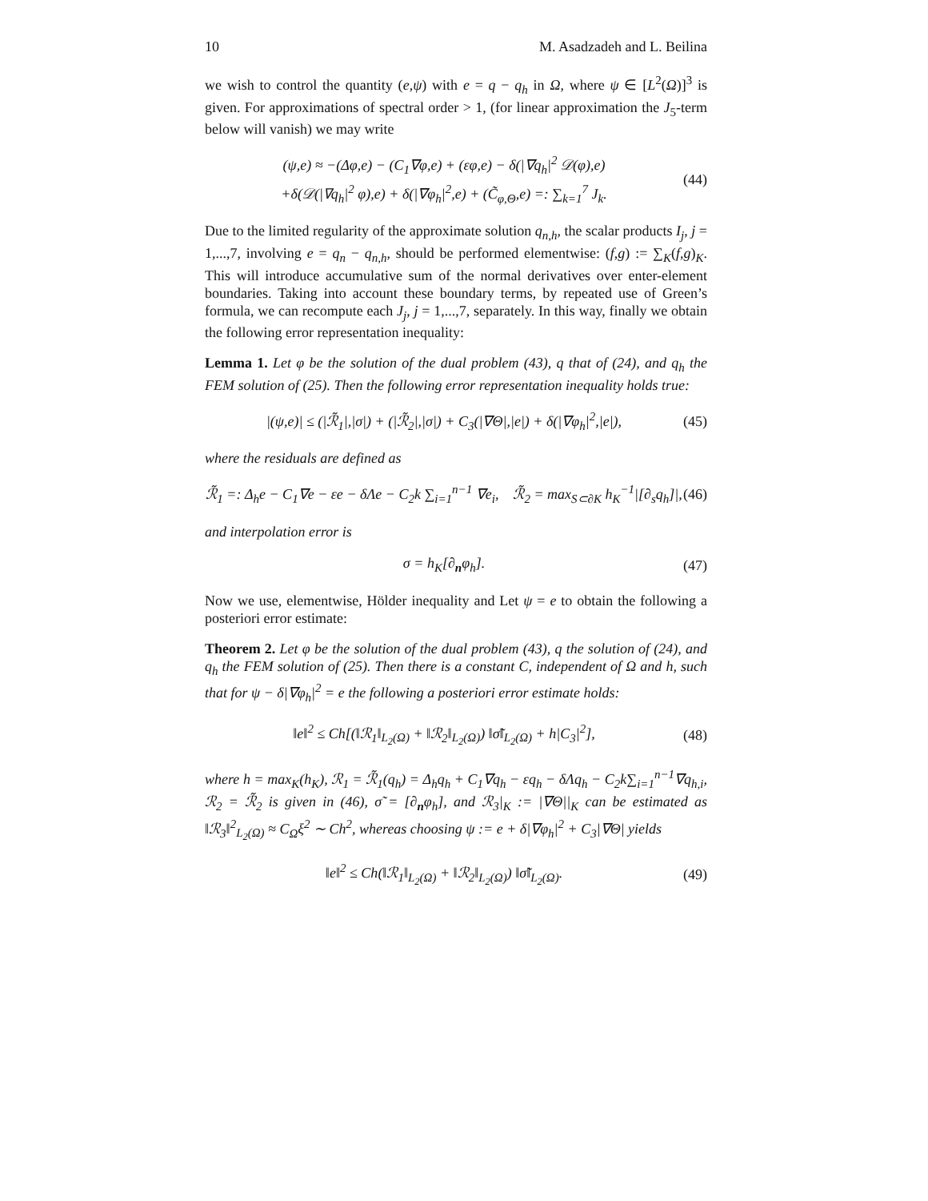10 M. Asadzadeh and L. Beilina
we wish to control the quantity (e,ψ) with e = q − q<sub>h</sub> in Ω, where ψ ∈ [L<sup>2</sup>(Ω)]<sup>3</sup> is given. For approximations of spectral order > 1, (for linear approximation the J<sub>5</sub>-term below will vanish) we may write
(ψ,e) ≈ −(Δφ,e) − (C<sub>1</sub>∇φ,e) + (εφ,e) − δ(|∇q<sub>h</sub>|<sup>2</sup> 𝒟(φ),e)
+δ(𝒟(|∇q<sub>h</sub>|<sup>2</sup> φ),e) + δ(|∇φ<sub>h</sub>|<sup>2</sup>,e) + (C̃<sub>φ,Θ</sub>,e) =: ∑<sub>k=1</sub><sup>7</sup> J<sub>k</sub>.
(44)
Due to the limited regularity of the approximate solution q<sub>n,h</sub>, the scalar products I<sub>j</sub>, j = 1,...,7, involving e = q<sub>n</sub> − q<sub>n,h</sub>, should be performed elementwise: (f,g) := ∑<sub>K</sub>(f,g)<sub>K</sub>. This will introduce accumulative sum of the normal derivatives over enter-element boundaries. Taking into account these boundary terms, by repeated use of Green’s formula, we can recompute each J<sub>j</sub>, j = 1,...,7, separately. In this way, finally we obtain the following error representation inequality:
Lemma 1. Let φ be the solution of the dual problem (43), q that of (24), and q<sub>h</sub> the FEM solution of (25). Then the following error representation inequality holds true:
|(ψ,e)| ≤ (|ℛ̃<sub>1</sub>|,|σ|) + (|ℛ̃<sub>2</sub>|,|σ|) + C<sub>3</sub>(|∇Θ|,|e|) + δ(|∇φ<sub>h</sub>|<sup>2</sup>,|e|),
(45)
where the residuals are defined as
ℛ̃<sub>1</sub> =: Δ<sub>h</sub>e − C<sub>1</sub>∇e − εe − δΛe − C<sub>2</sub>k ∑<sub>i=1</sub><sup>n−1</sup> ∇e<sub>i</sub>, ℛ̃<sub>2</sub> = max<sub>S⊂∂K</sub> h<sub>K</sub><sup>−1</sup>|[∂<sub>s</sub>q<sub>h</sub>]|,
(46)
and interpolation error is
σ = h<sub>K</sub>[∂<sub>n</sub>φ<sub>h</sub>]. (47)
Now we use, elementwise, Hölder inequality and Let ψ = e to obtain the following a posteriori error estimate:
Theorem 2. Let φ be the solution of the dual problem (43), q the solution of (24), and q<sub>h</sub> the FEM solution of (25). Then there is a constant C, independent of Ω and h, such that for ψ − δ|∇φ<sub>h</sub>|<sup>2</sup> = e the following a posteriori error estimate holds:
‖e‖<sup>2</sup> ≤ Ch[(‖ℛ<sub>1</sub>‖<sub>L<sub>2</sub>(Ω)</sub> + ‖ℛ<sub>2</sub>‖<sub>L<sub>2</sub>(Ω)</sub>) ‖σ̃‖<sub>L<sub>2</sub>(Ω)</sub> + h|C<sub>3</sub>|<sup>2</sup>],
(48)
where h = max<sub>K</sub>(h<sub>K</sub>), ℛ<sub>1</sub> = ℛ̃<sub>1</sub>(q<sub>h</sub>) = Δ<sub>h</sub>q<sub>h</sub> + C<sub>1</sub>∇q<sub>h</sub> − εq<sub>h</sub> − δΛq<sub>h</sub> − C<sub>2</sub>k∑<sub>i=1</sub><sup>n−1</sup>∇q<sub>h,i</sub>, ℛ<sub>2</sub> = ℛ̃<sub>2</sub> is given in (46), σ̃ = [∂<sub>n</sub>φ<sub>h</sub>], and ℛ<sub>3</sub>|<sub>K</sub> := |∇Θ||<sub>K</sub> can be estimated as ‖ℛ<sub>3</sub>‖<sup>2</sup><sub>L<sub>2</sub>(Ω)</sub> ≈ C<sub>Ω</sub>ξ<sup>2</sup> ∼ Ch<sup>2</sup>, whereas choosing ψ := e + δ|∇φ<sub>h</sub>|<sup>2</sup> + C<sub>3</sub>|∇Θ| yields
‖e‖<sup>2</sup> ≤ Ch(‖ℛ<sub>1</sub>‖<sub>L<sub>2</sub>(Ω)</sub> + ‖ℛ<sub>2</sub>‖<sub>L<sub>2</sub>(Ω)</sub>) ‖σ̃‖<sub>L<sub>2</sub>(Ω)</sub>.
(49)